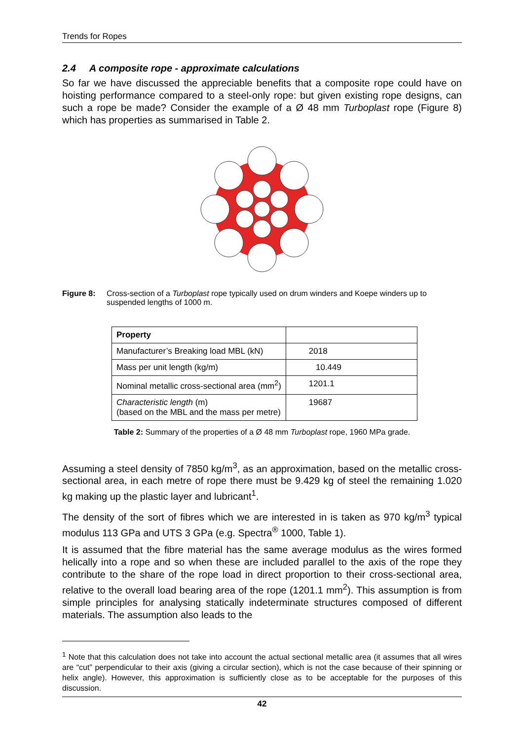Trends for Ropes
2.4 A composite rope - approximate calculations
So far we have discussed the appreciable benefits that a composite rope could have on hoisting performance compared to a steel-only rope: but given existing rope designs, can such a rope be made? Consider the example of a Ø 48 mm Turboplast rope (Figure 8) which has properties as summarised in Table 2.
Figure 8: Cross-section of a Turboplast rope typically used on drum winders and Koepe winders up to suspended lengths of 1000 m.
| Property | |
| Manufacturer’s Breaking load MBL (kN) | 2018 |
| Mass per unit length (kg/m) | 10.449 |
| Nominal metallic cross-sectional area (mm<sup>2</sup>) | 1201.1 |
| Characteristic length (m) (based on the MBL and the mass per metre) | 19687 |
Table 2: Summary of the properties of a Ø 48 mm Turboplast rope, 1960 MPa grade.
Assuming a steel density of 7850 kg/m<sup>3</sup>, as an approximation, based on the metallic cross-sectional area, in each metre of rope there must be 9.429 kg of steel the remaining 1.020 kg making up the plastic layer and lubricant<sup>1</sup>.
The density of the sort of fibres which we are interested in is taken as 970 kg/m<sup>3</sup> typical modulus 113 GPa and UTS 3 GPa (e.g. Spectra<sup>®</sup> 1000, Table 1).
It is assumed that the fibre material has the same average modulus as the wires formed helically into a rope and so when these are included parallel to the axis of the rope they contribute to the share of the rope load in direct proportion to their cross-sectional area, relative to the overall load bearing area of the rope (1201.1 mm<sup>2</sup>). This assumption is from simple principles for analysing statically indeterminate structures composed of different materials. The assumption also leads to the
<sup>1</sup> Note that this calculation does not take into account the actual sectional metallic area (it assumes that all wires are “cut” perpendicular to their axis (giving a circular section), which is not the case because of their spinning or helix angle). However, this approximation is sufficiently close as to be acceptable for the purposes of this discussion.
42